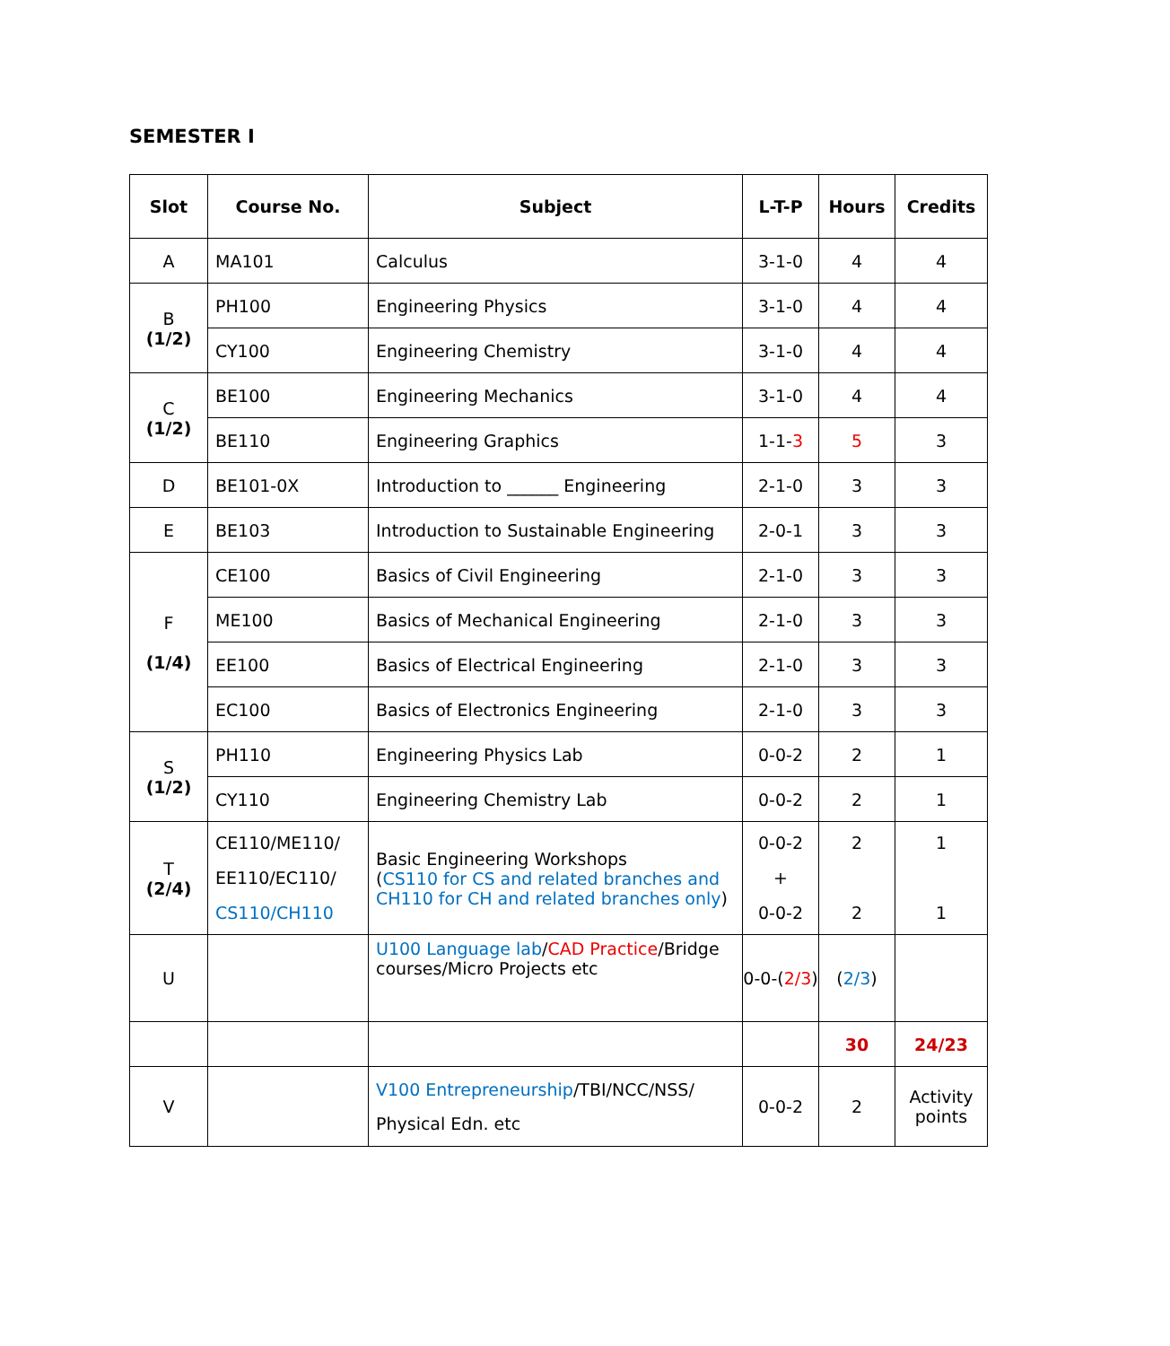SEMESTER I
| Slot | Course No. | Subject | L-T-P | Hours | Credits |
| --- | --- | --- | --- | --- | --- |
| A | MA101 | Calculus | 3-1-0 | 4 | 4 |
| B (1/2) | PH100 | Engineering Physics | 3-1-0 | 4 | 4 |
| | CY100 | Engineering Chemistry | 3-1-0 | 4 | 4 |
| C (1/2) | BE100 | Engineering Mechanics | 3-1-0 | 4 | 4 |
| | BE110 | Engineering Graphics | 1-1- 3 | 5 | 3 |
| D | BE101-0X | Introduction to ______ Engineering | 2-1-0 | 3 | 3 |
| E | BE103 | Introduction to Sustainable Engineering | 2-0-1 | 3 | 3 |
| F (1/4) | CE100 | Basics of Civil Engineering | 2-1-0 | 3 | 3 |
| | ME100 | Basics of Mechanical Engineering | 2-1-0 | 3 | 3 |
| | EE100 | Basics of Electrical Engineering | 2-1-0 | 3 | 3 |
| | EC100 | Basics of Electronics Engineering | 2-1-0 | 3 | 3 |
| S (1/2) | PH110 | Engineering Physics Lab | 0-0-2 | 2 | 1 |
| | CY110 | Engineering Chemistry Lab | 0-0-2 | 2 | 1 |
| T (2/4) | CE110/ME110/ EE110/EC110/ CS110/CH110 | Basic Engineering Workshops ( CS110 for CS and related branches and CH110 for CH and related branches only ) | 0-0-2 + 0-0-2 | 2 2 | 1 1 |
| U | | U100 Language lab / CAD Practice /Bridge courses/Micro Projects etc | 0-0-( 2/3 ) | ( 2/3 ) | |
| | | | | 30 | 24/23 |
| V | | V100 Entrepreneurship /TBI/NCC/NSS/ Physical Edn. etc | 0-0-2 | 2 | Activity points |